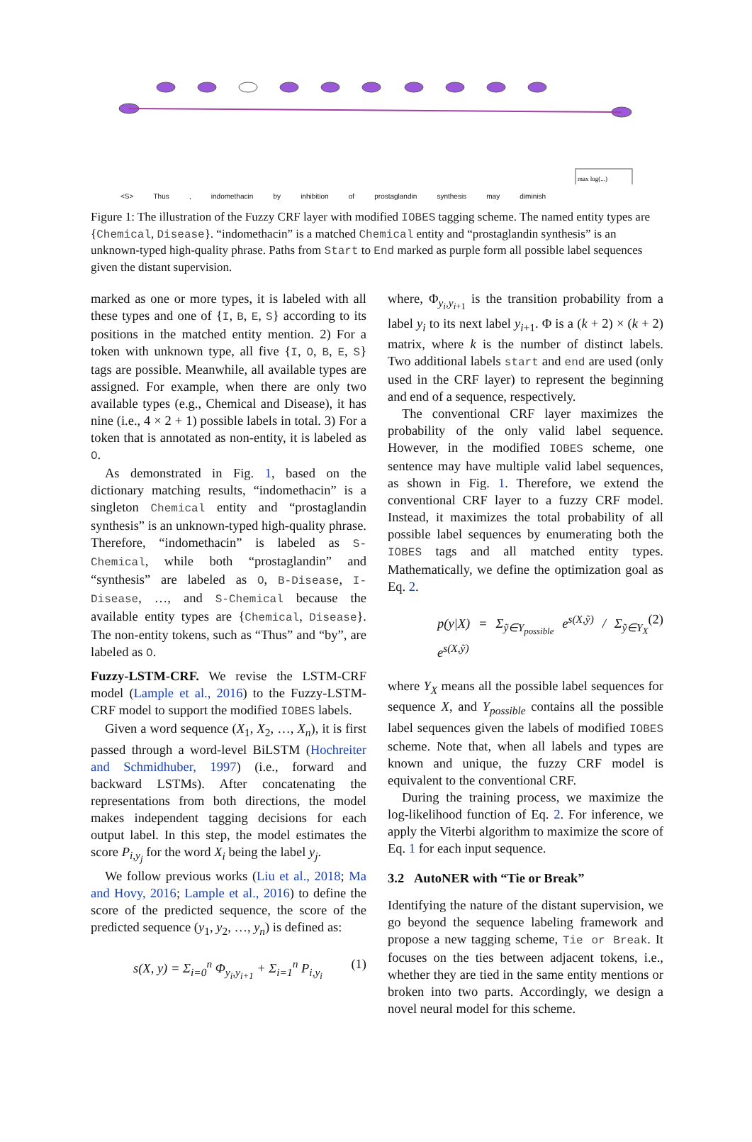max log(...)
<S> Thus , indomethacin by inhibition of prostaglandin synthesis may diminish
Figure 1: The illustration of the Fuzzy CRF layer with modified IOBES tagging scheme. The named entity types are {Chemical, Disease}. “indomethacin” is a matched Chemical entity and “prostaglandin synthesis” is an unknown-typed high-quality phrase. Paths from Start to End marked as purple form all possible label sequences given the distant supervision.
marked as one or more types, it is labeled with all these types and one of {I, B, E, S} according to its positions in the matched entity mention. 2) For a token with unknown type, all five {I, O, B, E, S} tags are possible. Meanwhile, all available types are assigned. For example, when there are only two available types (e.g., Chemical and Disease), it has nine (i.e., 4 × 2 + 1) possible labels in total. 3) For a token that is annotated as non-entity, it is labeled as O.
As demonstrated in Fig. 1, based on the dictionary matching results, “indomethacin” is a singleton Chemical entity and “prostaglandin synthesis” is an unknown-typed high-quality phrase. Therefore, “indomethacin” is labeled as S-Chemical, while both “prostaglandin” and “synthesis” are labeled as O, B-Disease, I-Disease, …, and S-Chemical because the available entity types are {Chemical, Disease}. The non-entity tokens, such as “Thus” and “by”, are labeled as O.
Fuzzy-LSTM-CRF. We revise the LSTM-CRF model (Lample et al., 2016) to the Fuzzy-LSTM-CRF model to support the modified IOBES labels.
Given a word sequence (X<sub>1</sub>, X<sub>2</sub>, …, X<sub>n</sub>), it is first passed through a word-level BiLSTM (Hochreiter and Schmidhuber, 1997) (i.e., forward and backward LSTMs). After concatenating the representations from both directions, the model makes independent tagging decisions for each output label. In this step, the model estimates the score P<sub>i,y<sub>j</sub></sub> for the word X<sub>i</sub> being the label y<sub>j</sub>.
We follow previous works (Liu et al., 2018; Ma and Hovy, 2016; Lample et al., 2016) to define the score of the predicted sequence, the score of the predicted sequence (y<sub>1</sub>, y<sub>2</sub>, …, y<sub>n</sub>) is defined as:
s(X, y) = Σ<sub>i=0</sub><sup>n</sup> Φ<sub>y<sub>i</sub>,y<sub>i+1</sub></sub> + Σ<sub>i=1</sub><sup>n</sup> P<sub>i,y<sub>i</sub></sub> (1)
where, Φ<sub>y<sub>i</sub>,y<sub>i+1</sub></sub> is the transition probability from a label y<sub>i</sub> to its next label y<sub>i+1</sub>. Φ is a (k + 2) × (k + 2) matrix, where k is the number of distinct labels. Two additional labels start and end are used (only used in the CRF layer) to represent the beginning and end of a sequence, respectively.
The conventional CRF layer maximizes the probability of the only valid label sequence. However, in the modified IOBES scheme, one sentence may have multiple valid label sequences, as shown in Fig. 1. Therefore, we extend the conventional CRF layer to a fuzzy CRF model. Instead, it maximizes the total probability of all possible label sequences by enumerating both the IOBES tags and all matched entity types. Mathematically, we define the optimization goal as Eq. 2.
p(y|X) = Σ<sub>ỹ∈Y<sub>possible</sub></sub> e<sup>s(X,ỹ)</sup> / Σ<sub>ỹ∈Y<sub>X</sub></sub> e<sup>s(X,ỹ)</sup> (2)
where Y<sub>X</sub> means all the possible label sequences for sequence X, and Y<sub>possible</sub> contains all the possible label sequences given the labels of modified IOBES scheme. Note that, when all labels and types are known and unique, the fuzzy CRF model is equivalent to the conventional CRF.
During the training process, we maximize the log-likelihood function of Eq. 2. For inference, we apply the Viterbi algorithm to maximize the score of Eq. 1 for each input sequence.
3.2 AutoNER with “Tie or Break”
Identifying the nature of the distant supervision, we go beyond the sequence labeling framework and propose a new tagging scheme, Tie or Break. It focuses on the ties between adjacent tokens, i.e., whether they are tied in the same entity mentions or broken into two parts. Accordingly, we design a novel neural model for this scheme.